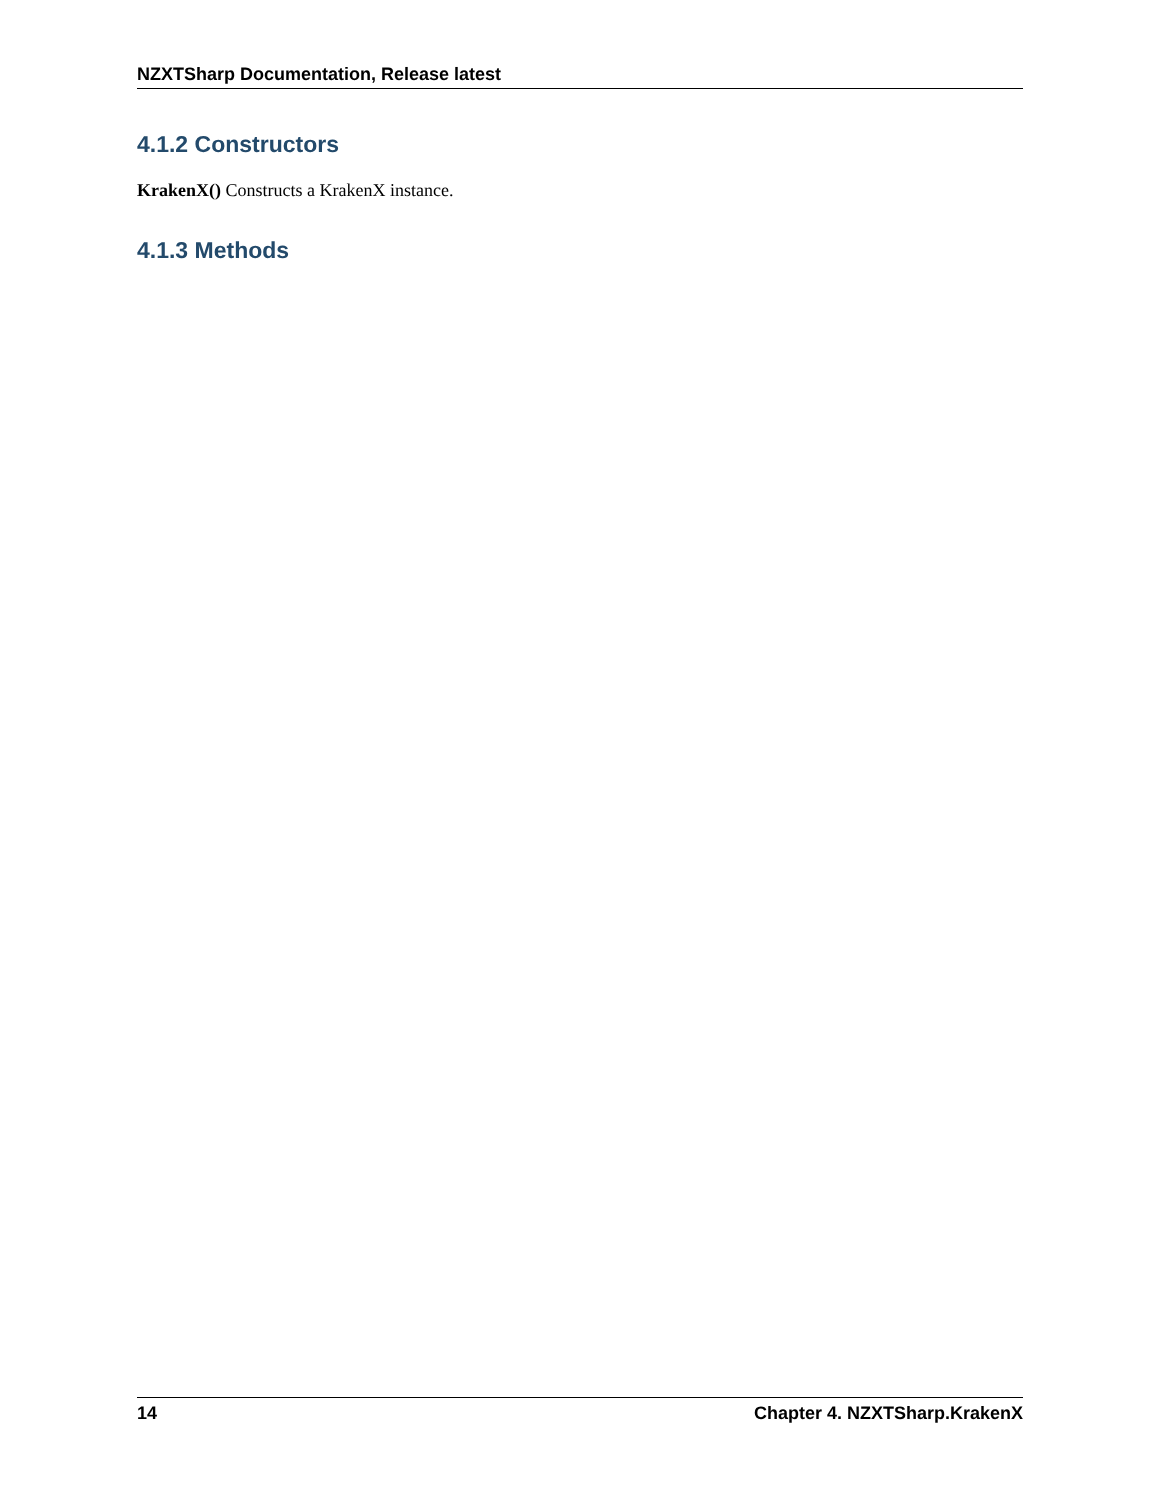NZXTSharp Documentation, Release latest
4.1.2 Constructors
KrakenX() Constructs a KrakenX instance.
4.1.3 Methods
14 Chapter 4. NZXTSharp.KrakenX